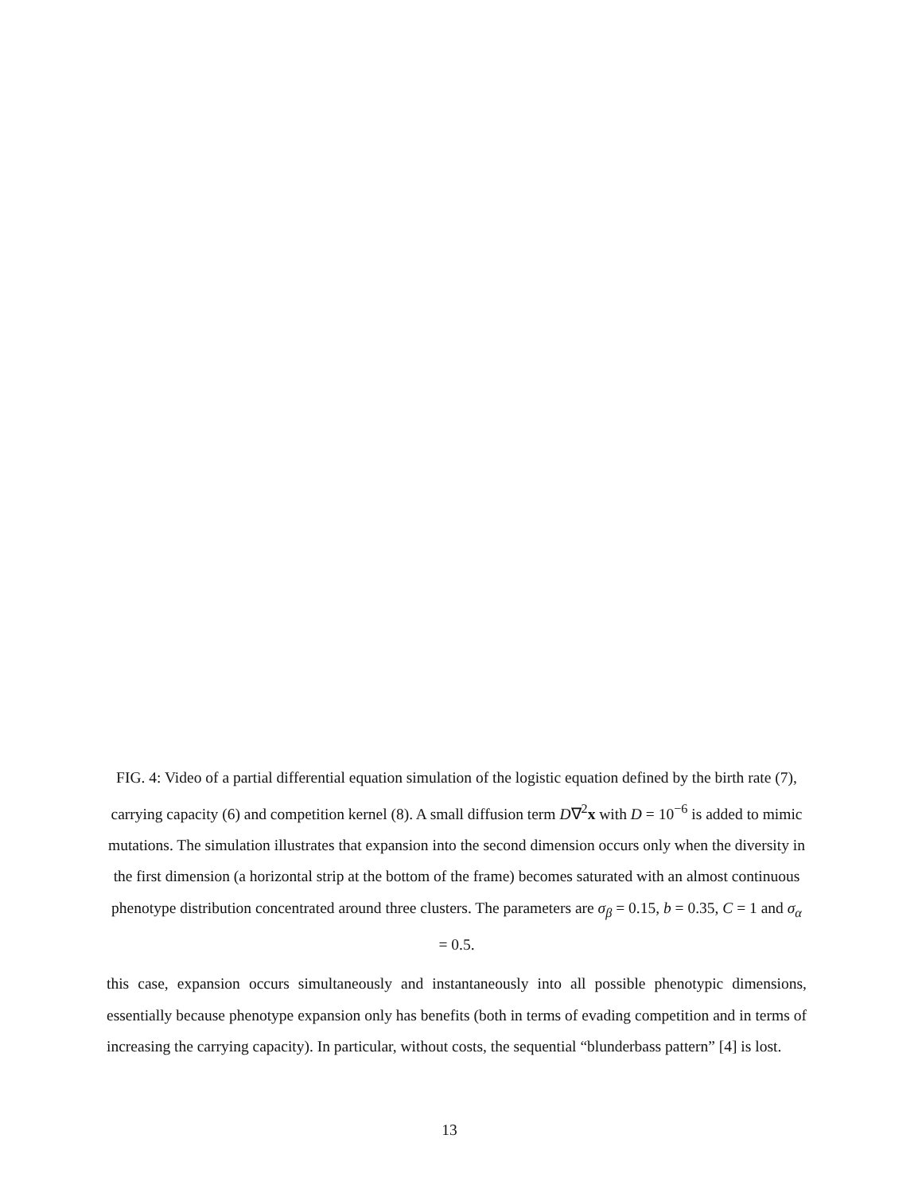FIG. 4: Video of a partial differential equation simulation of the logistic equation defined by the birth rate (7), carrying capacity (6) and competition kernel (8). A small diffusion term D∇<sup>2</sup>x with D = 10<sup>−6</sup> is added to mimic mutations. The simulation illustrates that expansion into the second dimension occurs only when the diversity in the first dimension (a horizontal strip at the bottom of the frame) becomes saturated with an almost continuous phenotype distribution concentrated around three clusters. The parameters are σ<sub>β</sub> = 0.15, b = 0.35, C = 1 and σ<sub>α</sub> = 0.5.
this case, expansion occurs simultaneously and instantaneously into all possible phenotypic dimensions, essentially because phenotype expansion only has benefits (both in terms of evading competition and in terms of increasing the carrying capacity). In particular, without costs, the sequential “blunderbass pattern” [4] is lost.
13